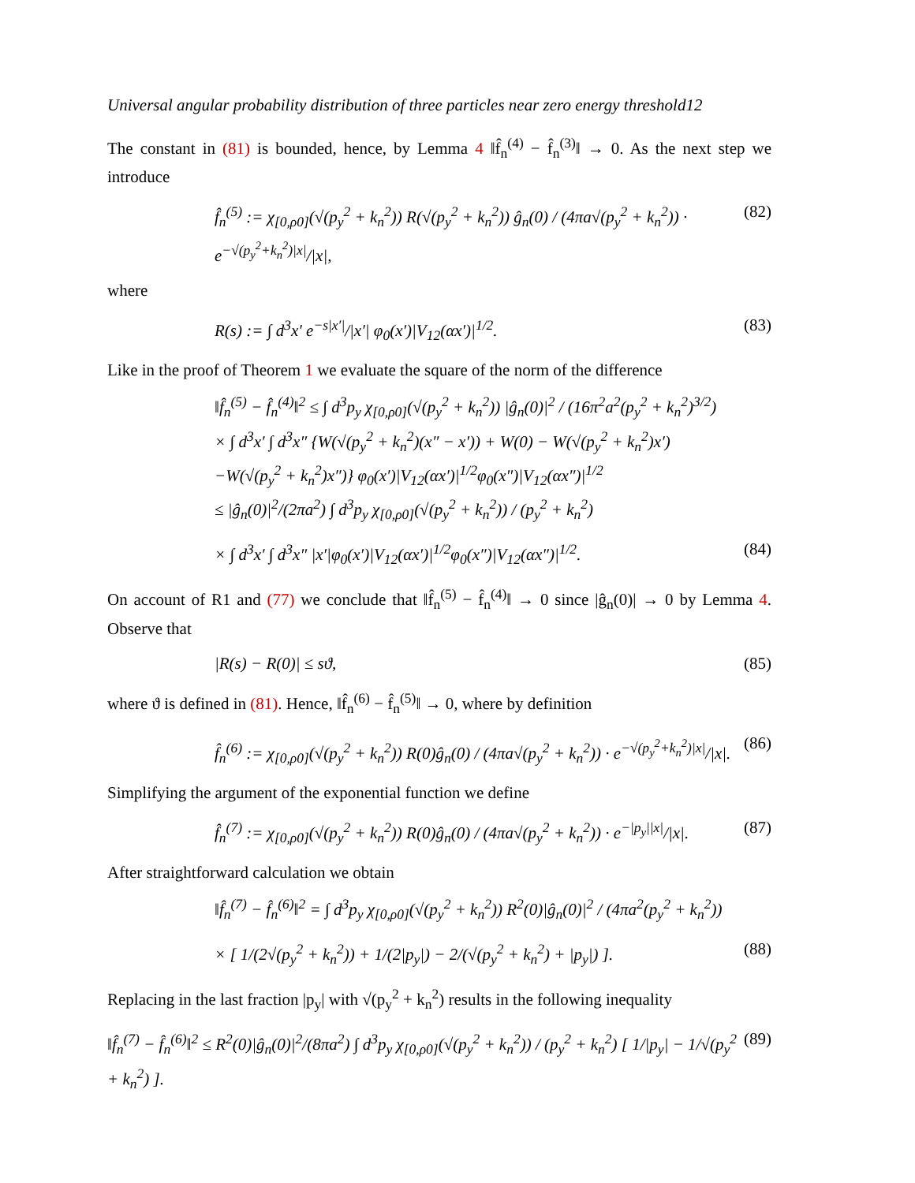Universal angular probability distribution of three particles near zero energy threshold12
The constant in (81) is bounded, hence, by Lemma 4 ‖f̂<sub>n</sub><sup>(4)</sup> − f̂<sub>n</sub><sup>(3)</sup>‖ → 0. As the next step we introduce
f̂<sub>n</sub><sup>(5)</sup> := χ<sub>[0,ρ0]</sub>(√(p<sub>y</sub><sup>2</sup> + k<sub>n</sub><sup>2</sup>)) R(√(p<sub>y</sub><sup>2</sup> + k<sub>n</sub><sup>2</sup>)) ĝ<sub>n</sub>(0) / (4πa√(p<sub>y</sub><sup>2</sup> + k<sub>n</sub><sup>2</sup>)) · e<sup>−√(p<sub>y</sub><sup>2</sup>+k<sub>n</sub><sup>2</sup>)|x|</sup>/|x|, (82)
where
R(s) := ∫ d<sup>3</sup>x′ e<sup>−s|x′|</sup>/|x′| φ<sub>0</sub>(x′)|V<sub>12</sub>(αx′)|<sup>1/2</sup>. (83)
Like in the proof of Theorem 1 we evaluate the square of the norm of the difference
‖f̂<sub>n</sub><sup>(5)</sup> − f̂<sub>n</sub><sup>(4)</sup>‖<sup>2</sup> ≤ ∫ d<sup>3</sup>p<sub>y</sub> χ<sub>[0,ρ0]</sub>(√(p<sub>y</sub><sup>2</sup> + k<sub>n</sub><sup>2</sup>)) |ĝ<sub>n</sub>(0)|<sup>2</sup> / (16π<sup>2</sup>a<sup>2</sup>(p<sub>y</sub><sup>2</sup> + k<sub>n</sub><sup>2</sup>)<sup>3/2</sup>)
× ∫ d<sup>3</sup>x′ ∫ d<sup>3</sup>x″ {W(√(p<sub>y</sub><sup>2</sup> + k<sub>n</sub><sup>2</sup>)(x″ − x′)) + W(0) − W(√(p<sub>y</sub><sup>2</sup> + k<sub>n</sub><sup>2</sup>)x′)
−W(√(p<sub>y</sub><sup>2</sup> + k<sub>n</sub><sup>2</sup>)x″)} φ<sub>0</sub>(x′)|V<sub>12</sub>(αx′)|<sup>1/2</sup>φ<sub>0</sub>(x″)|V<sub>12</sub>(αx″)|<sup>1/2</sup>
≤ |ĝ<sub>n</sub>(0)|<sup>2</sup>/(2πa<sup>2</sup>) ∫ d<sup>3</sup>p<sub>y</sub> χ<sub>[0,ρ0]</sub>(√(p<sub>y</sub><sup>2</sup> + k<sub>n</sub><sup>2</sup>)) / (p<sub>y</sub><sup>2</sup> + k<sub>n</sub><sup>2</sup>)
× ∫ d<sup>3</sup>x′ ∫ d<sup>3</sup>x″ |x′|φ<sub>0</sub>(x′)|V<sub>12</sub>(αx′)|<sup>1/2</sup>φ<sub>0</sub>(x″)|V<sub>12</sub>(αx″)|<sup>1/2</sup>. (84)
On account of R1 and (77) we conclude that ‖f̂<sub>n</sub><sup>(5)</sup> − f̂<sub>n</sub><sup>(4)</sup>‖ → 0 since |ĝ<sub>n</sub>(0)| → 0 by Lemma 4. Observe that
|R(s) − R(0)| ≤ sϑ, (85)
where ϑ is defined in (81). Hence, ‖f̂<sub>n</sub><sup>(6)</sup> − f̂<sub>n</sub><sup>(5)</sup>‖ → 0, where by definition
f̂<sub>n</sub><sup>(6)</sup> := χ<sub>[0,ρ0]</sub>(√(p<sub>y</sub><sup>2</sup> + k<sub>n</sub><sup>2</sup>)) R(0)ĝ<sub>n</sub>(0) / (4πa√(p<sub>y</sub><sup>2</sup> + k<sub>n</sub><sup>2</sup>)) · e<sup>−√(p<sub>y</sub><sup>2</sup>+k<sub>n</sub><sup>2</sup>)|x|</sup>/|x|. (86)
Simplifying the argument of the exponential function we define
f̂<sub>n</sub><sup>(7)</sup> := χ<sub>[0,ρ0]</sub>(√(p<sub>y</sub><sup>2</sup> + k<sub>n</sub><sup>2</sup>)) R(0)ĝ<sub>n</sub>(0) / (4πa√(p<sub>y</sub><sup>2</sup> + k<sub>n</sub><sup>2</sup>)) · e<sup>−|p<sub>y</sub>||x|</sup>/|x|. (87)
After straightforward calculation we obtain
‖f̂<sub>n</sub><sup>(7)</sup> − f̂<sub>n</sub><sup>(6)</sup>‖<sup>2</sup> = ∫ d<sup>3</sup>p<sub>y</sub> χ<sub>[0,ρ0]</sub>(√(p<sub>y</sub><sup>2</sup> + k<sub>n</sub><sup>2</sup>)) R<sup>2</sup>(0)|ĝ<sub>n</sub>(0)|<sup>2</sup> / (4πa<sup>2</sup>(p<sub>y</sub><sup>2</sup> + k<sub>n</sub><sup>2</sup>))
× [ 1/(2√(p<sub>y</sub><sup>2</sup> + k<sub>n</sub><sup>2</sup>)) + 1/(2|p<sub>y</sub>|) − 2/(√(p<sub>y</sub><sup>2</sup> + k<sub>n</sub><sup>2</sup>) + |p<sub>y</sub>|) ]. (88)
Replacing in the last fraction |p<sub>y</sub>| with √(p<sub>y</sub><sup>2</sup> + k<sub>n</sub><sup>2</sup>) results in the following inequality
‖f̂<sub>n</sub><sup>(7)</sup> − f̂<sub>n</sub><sup>(6)</sup>‖<sup>2</sup> ≤ R<sup>2</sup>(0)|ĝ<sub>n</sub>(0)|<sup>2</sup>/(8πa<sup>2</sup>) ∫ d<sup>3</sup>p<sub>y</sub> χ<sub>[0,ρ0]</sub>(√(p<sub>y</sub><sup>2</sup> + k<sub>n</sub><sup>2</sup>)) / (p<sub>y</sub><sup>2</sup> + k<sub>n</sub><sup>2</sup>) [ 1/|p<sub>y</sub>| − 1/√(p<sub>y</sub><sup>2</sup> + k<sub>n</sub><sup>2</sup>) ]. (89)